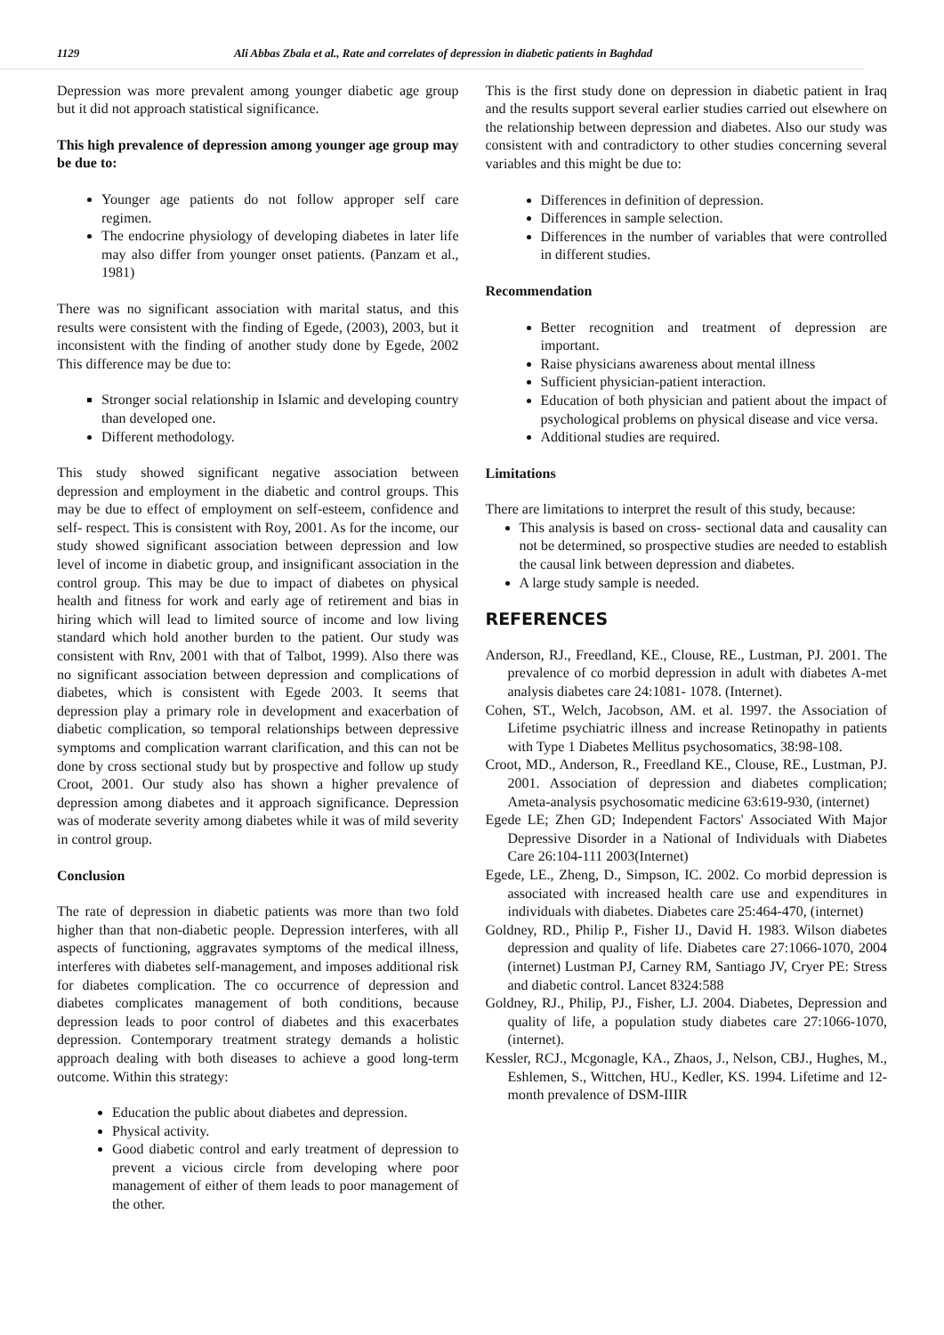1129 Ali Abbas Zbala et al., Rate and correlates of depression in diabetic patients in Baghdad
Depression was more prevalent among younger diabetic age group but it did not approach statistical significance.
This high prevalence of depression among younger age group may be due to:
Younger age patients do not follow approper self care regimen.
The endocrine physiology of developing diabetes in later life may also differ from younger onset patients. (Panzam et al., 1981)
There was no significant association with marital status, and this results were consistent with the finding of Egede, (2003), 2003, but it inconsistent with the finding of another study done by Egede, 2002 This difference may be due to:
Stronger social relationship in Islamic and developing country than developed one.
Different methodology.
This study showed significant negative association between depression and employment in the diabetic and control groups. This may be due to effect of employment on self-esteem, confidence and self- respect. This is consistent with Roy, 2001. As for the income, our study showed significant association between depression and low level of income in diabetic group, and insignificant association in the control group. This may be due to impact of diabetes on physical health and fitness for work and early age of retirement and bias in hiring which will lead to limited source of income and low living standard which hold another burden to the patient. Our study was consistent with Rnv, 2001 with that of Talbot, 1999). Also there was no significant association between depression and complications of diabetes, which is consistent with Egede 2003. It seems that depression play a primary role in development and exacerbation of diabetic complication, so temporal relationships between depressive symptoms and complication warrant clarification, and this can not be done by cross sectional study but by prospective and follow up study Croot, 2001. Our study also has shown a higher prevalence of depression among diabetes and it approach significance. Depression was of moderate severity among diabetes while it was of mild severity in control group.
Conclusion
The rate of depression in diabetic patients was more than two fold higher than that non-diabetic people. Depression interferes, with all aspects of functioning, aggravates symptoms of the medical illness, interferes with diabetes self-management, and imposes additional risk for diabetes complication. The co occurrence of depression and diabetes complicates management of both conditions, because depression leads to poor control of diabetes and this exacerbates depression. Contemporary treatment strategy demands a holistic approach dealing with both diseases to achieve a good long-term outcome. Within this strategy:
Education the public about diabetes and depression.
Physical activity.
Good diabetic control and early treatment of depression to prevent a vicious circle from developing where poor management of either of them leads to poor management of the other.
This is the first study done on depression in diabetic patient in Iraq and the results support several earlier studies carried out elsewhere on the relationship between depression and diabetes. Also our study was consistent with and contradictory to other studies concerning several variables and this might be due to:
Differences in definition of depression.
Differences in sample selection.
Differences in the number of variables that were controlled in different studies.
Recommendation
Better recognition and treatment of depression are important.
Raise physicians awareness about mental illness
Sufficient physician-patient interaction.
Education of both physician and patient about the impact of psychological problems on physical disease and vice versa.
Additional studies are required.
Limitations
There are limitations to interpret the result of this study, because:
This analysis is based on cross- sectional data and causality can not be determined, so prospective studies are needed to establish the causal link between depression and diabetes.
A large study sample is needed.
REFERENCES
Anderson, RJ., Freedland, KE., Clouse, RE., Lustman, PJ. 2001. The prevalence of co morbid depression in adult with diabetes A-met analysis diabetes care 24:1081- 1078. (Internet).
Cohen, ST., Welch, Jacobson, AM. et al. 1997. the Association of Lifetime psychiatric illness and increase Retinopathy in patients with Type 1 Diabetes Mellitus psychosomatics, 38:98-108.
Croot, MD., Anderson, R., Freedland KE., Clouse, RE., Lustman, PJ. 2001. Association of depression and diabetes complication; Ameta-analysis psychosomatic medicine 63:619-930, (internet)
Egede LE; Zhen GD; Independent Factors' Associated With Major Depressive Disorder in a National of Individuals with Diabetes Care 26:104-111 2003(Internet)
Egede, LE., Zheng, D., Simpson, IC. 2002. Co morbid depression is associated with increased health care use and expenditures in individuals with diabetes. Diabetes care 25:464-470, (internet)
Goldney, RD., Philip P., Fisher IJ., David H. 1983. Wilson diabetes depression and quality of life. Diabetes care 27:1066-1070, 2004 (internet) Lustman PJ, Carney RM, Santiago JV, Cryer PE: Stress and diabetic control. Lancet 8324:588
Goldney, RJ., Philip, PJ., Fisher, LJ. 2004. Diabetes, Depression and quality of life, a population study diabetes care 27:1066-1070, (internet).
Kessler, RCJ., Mcgonagle, KA., Zhaos, J., Nelson, CBJ., Hughes, M., Eshlemen, S., Wittchen, HU., Kedler, KS. 1994. Lifetime and 12-month prevalence of DSM-IIIR